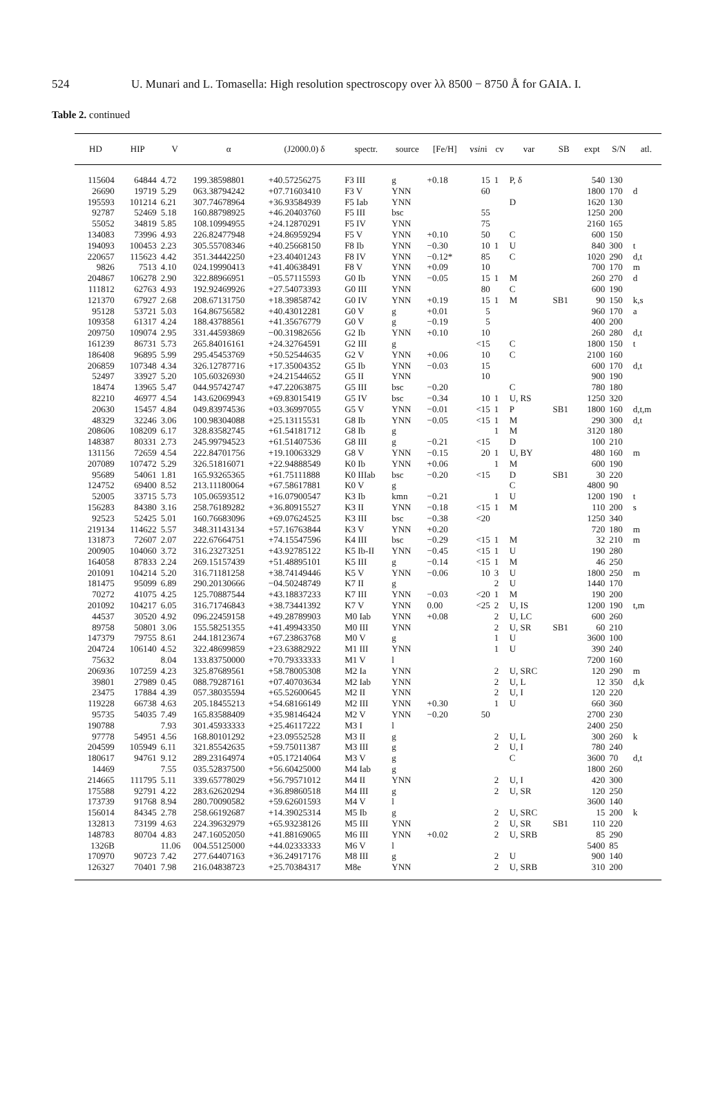524 U. Munari and L. Tomasella: High resolution spectroscopy over λλ 8500 − 8750 Å for GAIA. I.
Table 2. continued
| HD | HIP | V | α | (J2000.0) δ | spectr. | source | [Fe/H] | v sin i | cv | var | SB | expt | S/N | atl. |
| --- | --- | --- | --- | --- | --- | --- | --- | --- | --- | --- | --- | --- | --- | --- |
| 115604 | 64844 | 4.72 | 199.38598801 | +40.57256275 | F3 III | g | +0.18 | 15 | 1 | P, δ | | 540 | 130 | |
| 26690 | 19719 | 5.29 | 063.38794242 | +07.71603410 | F3 V | YNN | | 60 | | | | 1800 | 170 | d |
| 195593 | 101214 | 6.21 | 307.74678964 | +36.93584939 | F5 Iab | YNN | | | | D | | 1620 | 130 | |
| 92787 | 52469 | 5.18 | 160.88798925 | +46.20403760 | F5 III | bsc | | 55 | | | | 1250 | 200 | |
| 55052 | 34819 | 5.85 | 108.10994955 | +24.12870291 | F5 IV | YNN | | 75 | | | | 2160 | 165 | |
| 134083 | 73996 | 4.93 | 226.82477948 | +24.86959294 | F5 V | YNN | +0.10 | 50 | | C | | 600 | 150 | |
| 194093 | 100453 | 2.23 | 305.55708346 | +40.25668150 | F8 Ib | YNN | −0.30 | 10 | 1 | U | | 840 | 300 | t |
| 220657 | 115623 | 4.42 | 351.34442250 | +23.40401243 | F8 IV | YNN | −0.12* | 85 | | C | | 1020 | 290 | d,t |
| 9826 | 7513 | 4.10 | 024.19990413 | +41.40638491 | F8 V | YNN | +0.09 | 10 | | | | 700 | 170 | m |
| 204867 | 106278 | 2.90 | 322.88966951 | −05.57115593 | G0 Ib | YNN | −0.05 | 15 | 1 | M | | 260 | 270 | d |
| 111812 | 62763 | 4.93 | 192.92469926 | +27.54073393 | G0 III | YNN | | 80 | | C | | 600 | 190 | |
| 121370 | 67927 | 2.68 | 208.67131750 | +18.39858742 | G0 IV | YNN | +0.19 | 15 | 1 | M | SB1 | 90 | 150 | k,s |
| 95128 | 53721 | 5.03 | 164.86756582 | +40.43012281 | G0 V | g | +0.01 | 5 | | | | 960 | 170 | a |
| 109358 | 61317 | 4.24 | 188.43788561 | +41.35676779 | G0 V | g | −0.19 | 5 | | | | 400 | 200 | |
| 209750 | 109074 | 2.95 | 331.44593869 | −00.31982656 | G2 Ib | YNN | +0.10 | 10 | | | | 260 | 280 | d,t |
| 161239 | 86731 | 5.73 | 265.84016161 | +24.32764591 | G2 III | g | | <15 | | C | | 1800 | 150 | t |
| 186408 | 96895 | 5.99 | 295.45453769 | +50.52544635 | G2 V | YNN | +0.06 | 10 | | C | | 2100 | 160 | |
| 206859 | 107348 | 4.34 | 326.12787716 | +17.35004352 | G5 Ib | YNN | −0.03 | 15 | | | | 600 | 170 | d,t |
| 52497 | 33927 | 5.20 | 105.60326930 | +24.21544652 | G5 II | YNN | | 10 | | | | 900 | 190 | |
| 18474 | 13965 | 5.47 | 044.95742747 | +47.22063875 | G5 III | bsc | −0.20 | | | C | | 780 | 180 | |
| 82210 | 46977 | 4.54 | 143.62069943 | +69.83015419 | G5 IV | bsc | −0.34 | 10 | 1 | U, RS | | 1250 | 320 | |
| 20630 | 15457 | 4.84 | 049.83974536 | +03.36997055 | G5 V | YNN | −0.01 | <15 | 1 | P | SB1 | 1800 | 160 | d,t,m |
| 48329 | 32246 | 3.06 | 100.98304088 | +25.13115531 | G8 Ib | YNN | −0.05 | <15 | 1 | M | | 290 | 300 | d,t |
| 208606 | 108209 | 6.17 | 328.83582745 | +61.54181712 | G8 Ib | g | | | 1 | M | | 3120 | 180 | |
| 148387 | 80331 | 2.73 | 245.99794523 | +61.51407536 | G8 III | g | −0.21 | <15 | | D | | 100 | 210 | |
| 131156 | 72659 | 4.54 | 222.84701756 | +19.10063329 | G8 V | YNN | −0.15 | 20 | 1 | U, BY | | 480 | 160 | m |
| 207089 | 107472 | 5.29 | 326.51816071 | +22.94888549 | K0 Ib | YNN | +0.06 | | 1 | M | | 600 | 190 | |
| 95689 | 54061 | 1.81 | 165.93265365 | +61.75111888 | K0 IIIab | bsc | −0.20 | <15 | | D | SB1 | 30 | 220 | |
| 124752 | 69400 | 8.52 | 213.11180064 | +67.58617881 | K0 V | g | | | | C | | 4800 | 90 | |
| 52005 | 33715 | 5.73 | 105.06593512 | +16.07900547 | K3 Ib | kmn | −0.21 | | 1 | U | | 1200 | 190 | t |
| 156283 | 84380 | 3.16 | 258.76189282 | +36.80915527 | K3 II | YNN | −0.18 | <15 | 1 | M | | 110 | 200 | s |
| 92523 | 52425 | 5.01 | 160.76683096 | +69.07624525 | K3 III | bsc | −0.38 | <20 | | | | 1250 | 340 | |
| 219134 | 114622 | 5.57 | 348.31143134 | +57.16763844 | K3 V | YNN | +0.20 | | | | | 720 | 180 | m |
| 131873 | 72607 | 2.07 | 222.67664751 | +74.15547596 | K4 III | bsc | −0.29 | <15 | 1 | M | | 32 | 210 | m |
| 200905 | 104060 | 3.72 | 316.23273251 | +43.92785122 | K5 Ib-II | YNN | −0.45 | <15 | 1 | U | | 190 | 280 | |
| 164058 | 87833 | 2.24 | 269.15157439 | +51.48895101 | K5 III | g | −0.14 | <15 | 1 | M | | 46 | 250 | |
| 201091 | 104214 | 5.20 | 316.71181258 | +38.74149446 | K5 V | YNN | −0.06 | 10 | 3 | U | | 1800 | 250 | m |
| 181475 | 95099 | 6.89 | 290.20130666 | −04.50248749 | K7 II | g | | | 2 | U | | 1440 | 170 | |
| 70272 | 41075 | 4.25 | 125.70887544 | +43.18837233 | K7 III | YNN | −0.03 | <20 | 1 | M | | 190 | 200 | |
| 201092 | 104217 | 6.05 | 316.71746843 | +38.73441392 | K7 V | YNN | 0.00 | <25 | 2 | U, IS | | 1200 | 190 | t,m |
| 44537 | 30520 | 4.92 | 096.22459158 | +49.28789903 | M0 Iab | YNN | +0.08 | | 2 | U, LC | | 600 | 260 | |
| 89758 | 50801 | 3.06 | 155.58251355 | +41.49943350 | M0 III | YNN | | | 2 | U, SR | SB1 | 60 | 210 | |
| 147379 | 79755 | 8.61 | 244.18123674 | +67.23863768 | M0 V | g | | | 1 | U | | 3600 | 100 | |
| 204724 | 106140 | 4.52 | 322.48699859 | +23.63882922 | M1 III | YNN | | | 1 | U | | 390 | 240 | |
| 75632 | | 8.04 | 133.83750000 | +70.79333333 | M1 V | l | | | | | | 7200 | 160 | |
| 206936 | 107259 | 4.23 | 325.87689561 | +58.78005308 | M2 Ia | YNN | | | 2 | U, SRC | | 120 | 290 | m |
| 39801 | 27989 | 0.45 | 088.79287161 | +07.40703634 | M2 Iab | YNN | | | 2 | U, L | | 12 | 350 | d,k |
| 23475 | 17884 | 4.39 | 057.38035594 | +65.52600645 | M2 II | YNN | | | 2 | U, I | | 120 | 220 | |
| 119228 | 66738 | 4.63 | 205.18455213 | +54.68166149 | M2 III | YNN | +0.30 | | 1 | U | | 660 | 360 | |
| 95735 | 54035 | 7.49 | 165.83588409 | +35.98146424 | M2 V | YNN | −0.20 | 50 | | | | 2700 | 230 | |
| 190788 | | 7.93 | 301.45933333 | +25.46117222 | M3 I | l | | | | | | 2400 | 250 | |
| 97778 | 54951 | 4.56 | 168.80101292 | +23.09552528 | M3 II | g | | | 2 | U, L | | 300 | 260 | k |
| 204599 | 105949 | 6.11 | 321.85542635 | +59.75011387 | M3 III | g | | | 2 | U, I | | 780 | 240 | |
| 180617 | 94761 | 9.12 | 289.23164974 | +05.17214064 | M3 V | g | | | | C | | 3600 | 70 | d,t |
| 14469 | | 7.55 | 035.52837500 | +56.60425000 | M4 Iab | g | | | | | | 1800 | 260 | |
| 214665 | 111795 | 5.11 | 339.65778029 | +56.79571012 | M4 II | YNN | | | 2 | U, I | | 420 | 300 | |
| 175588 | 92791 | 4.22 | 283.62620294 | +36.89860518 | M4 III | g | | | 2 | U, SR | | 120 | 250 | |
| 173739 | 91768 | 8.94 | 280.70090582 | +59.62601593 | M4 V | l | | | | | | 3600 | 140 | |
| 156014 | 84345 | 2.78 | 258.66192687 | +14.39025314 | M5 Ib | g | | | 2 | U, SRC | | 15 | 200 | k |
| 132813 | 73199 | 4.63 | 224.39632979 | +65.93238126 | M5 III | YNN | | | 2 | U, SR | SB1 | 110 | 220 | |
| 148783 | 80704 | 4.83 | 247.16052050 | +41.88169065 | M6 III | YNN | +0.02 | | 2 | U, SRB | | 85 | 290 | |
| 1326B | | 11.06 | 004.55125000 | +44.02333333 | M6 V | l | | | | | | 5400 | 85 | |
| 170970 | 90723 | 7.42 | 277.64407163 | +36.24917176 | M8 III | g | | | 2 | U | | 900 | 140 | |
| 126327 | 70401 | 7.98 | 216.04838723 | +25.70384317 | M8e | YNN | | | 2 | U, SRB | | 310 | 200 | |